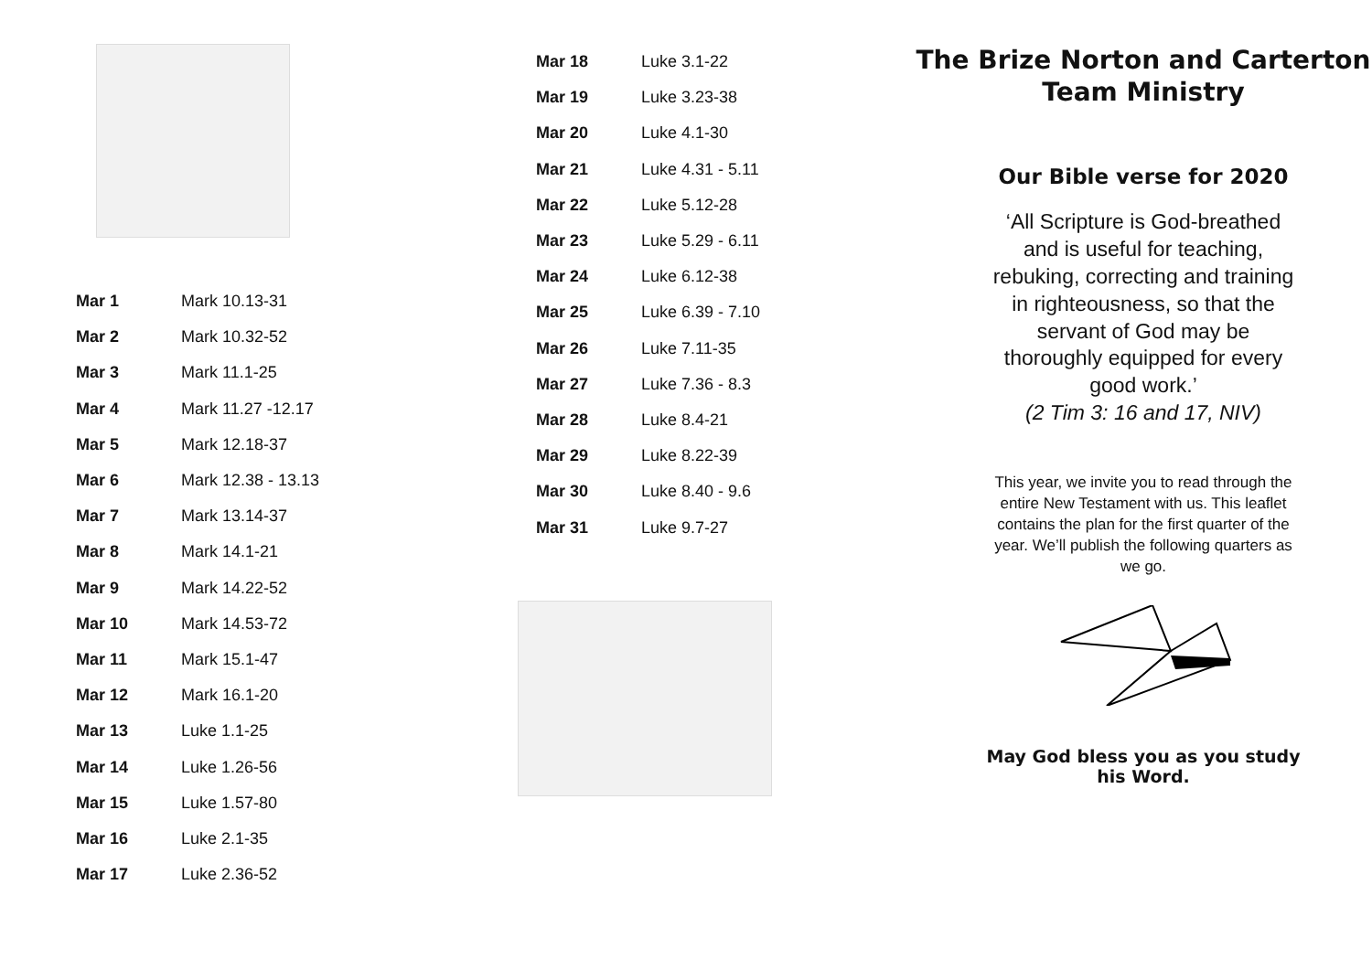| Mar 1 | Mark 10.13-31 |
| Mar 2 | Mark 10.32-52 |
| Mar 3 | Mark 11.1-25 |
| Mar 4 | Mark 11.27 -12.17 |
| Mar 5 | Mark 12.18-37 |
| Mar 6 | Mark 12.38 - 13.13 |
| Mar 7 | Mark 13.14-37 |
| Mar 8 | Mark 14.1-21 |
| Mar 9 | Mark 14.22-52 |
| Mar 10 | Mark 14.53-72 |
| Mar 11 | Mark 15.1-47 |
| Mar 12 | Mark 16.1-20 |
| Mar 13 | Luke 1.1-25 |
| Mar 14 | Luke 1.26-56 |
| Mar 15 | Luke 1.57-80 |
| Mar 16 | Luke 2.1-35 |
| Mar 17 | Luke 2.36-52 |
| Mar 18 | Luke 3.1-22 |
| Mar 19 | Luke 3.23-38 |
| Mar 20 | Luke 4.1-30 |
| Mar 21 | Luke 4.31 - 5.11 |
| Mar 22 | Luke 5.12-28 |
| Mar 23 | Luke 5.29 - 6.11 |
| Mar 24 | Luke 6.12-38 |
| Mar 25 | Luke 6.39 - 7.10 |
| Mar 26 | Luke 7.11-35 |
| Mar 27 | Luke 7.36 - 8.3 |
| Mar 28 | Luke 8.4-21 |
| Mar 29 | Luke 8.22-39 |
| Mar 30 | Luke 8.40 - 9.6 |
| Mar 31 | Luke 9.7-27 |
The Brize Norton and Carterton
Team Ministry
Our Bible verse for 2020
‘All Scripture is God-breathed and is useful for teaching, rebuking, correcting and training in righteousness, so that the servant of God may be thoroughly equipped for every good work.’
(2 Tim 3: 16 and 17, NIV)
This year, we invite you to read through the entire New Testament with us. This leaflet contains the plan for the first quarter of the year. We’ll publish the following quarters as we go.
May God bless you as you study
his Word.